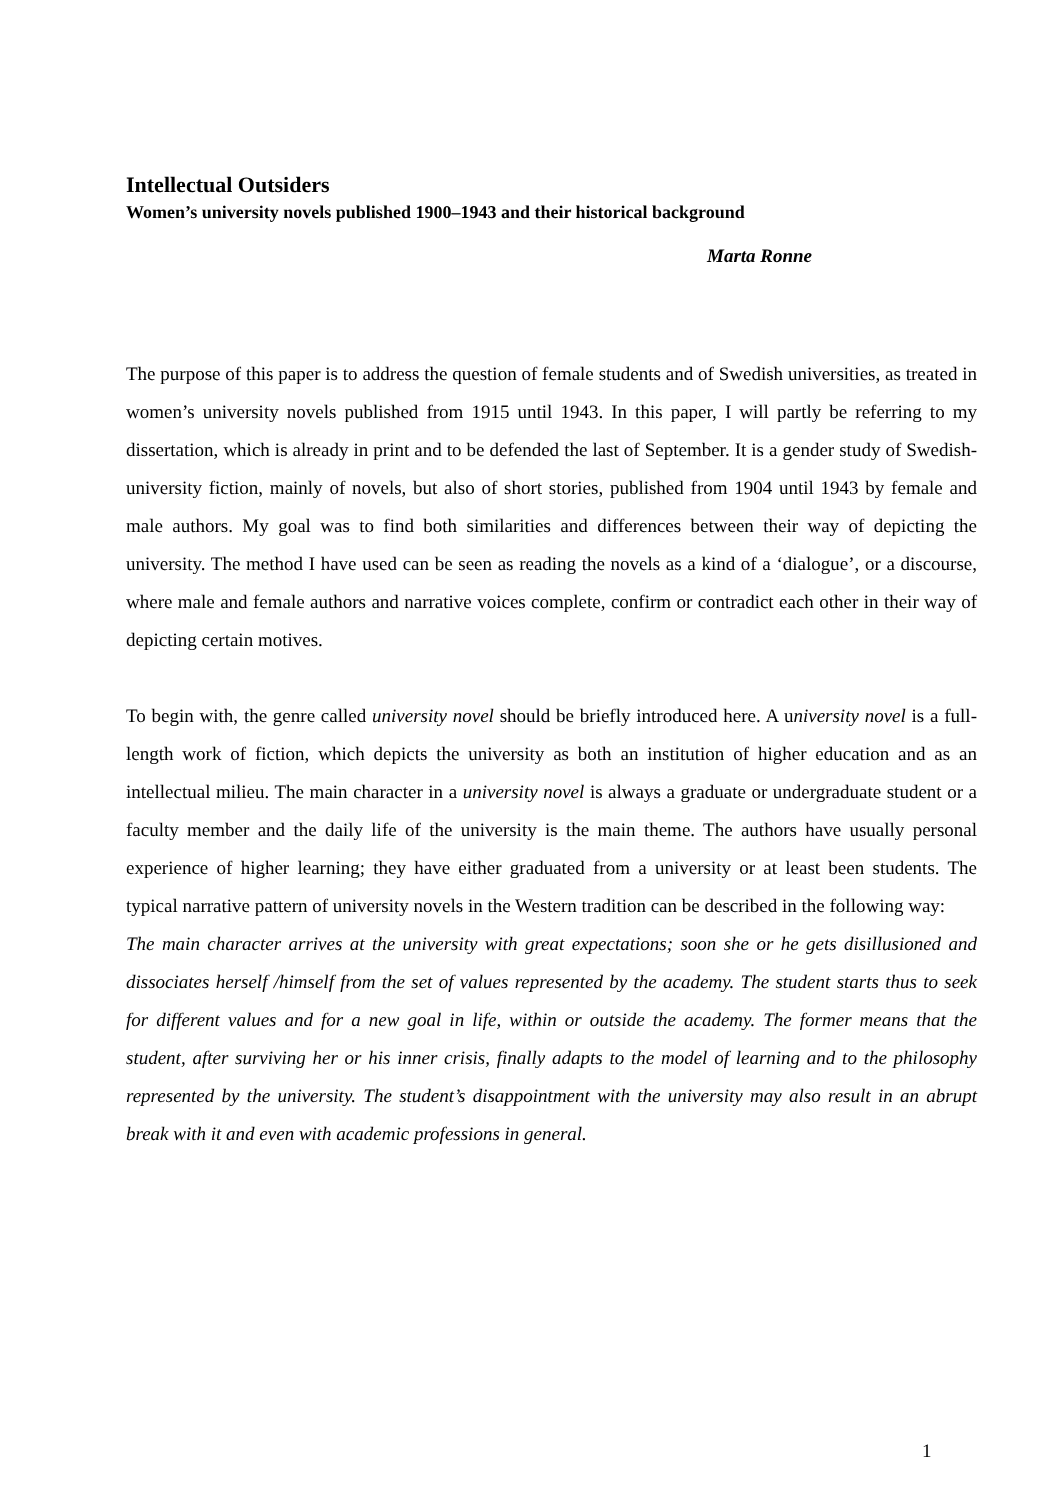Intellectual Outsiders
Women’s university novels published 1900–1943 and their historical background
Marta Ronne
The purpose of this paper is to address the question of female students and of Swedish universities, as treated in women’s university novels published from 1915 until 1943. In this paper, I will partly be referring to my dissertation, which is already in print and to be defended the last of September. It is a gender study of Swedish-university fiction, mainly of novels, but also of short stories, published from 1904 until 1943 by female and male authors. My goal was to find both similarities and differences between their way of depicting the university. The method I have used can be seen as reading the novels as a kind of a ‘dialogue’, or a discourse, where male and female authors and narrative voices complete, confirm or contradict each other in their way of depicting certain motives.
To begin with, the genre called university novel should be briefly introduced here. A university novel is a full-length work of fiction, which depicts the university as both an institution of higher education and as an intellectual milieu. The main character in a university novel is always a graduate or undergraduate student or a faculty member and the daily life of the university is the main theme. The authors have usually personal experience of higher learning; they have either graduated from a university or at least been students. The typical narrative pattern of university novels in the Western tradition can be described in the following way:
The main character arrives at the university with great expectations; soon she or he gets disillusioned and dissociates herself /himself from the set of values represented by the academy. The student starts thus to seek for different values and for a new goal in life, within or outside the academy. The former means that the student, after surviving her or his inner crisis, finally adapts to the model of learning and to the philosophy represented by the university. The student’s disappointment with the university may also result in an abrupt break with it and even with academic professions in general.
1